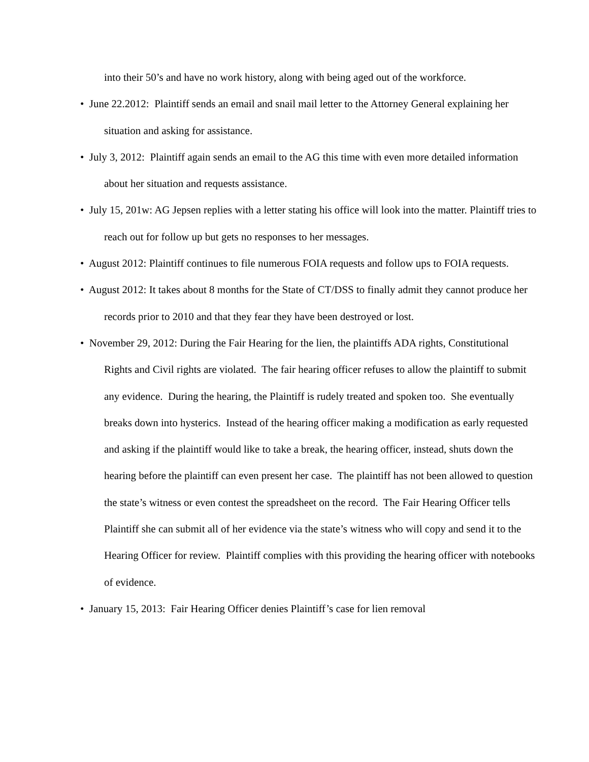into their 50’s and have no work history, along with being aged out of the workforce.
• June 22.2012: Plaintiff sends an email and snail mail letter to the Attorney General explaining her situation and asking for assistance.
• July 3, 2012: Plaintiff again sends an email to the AG this time with even more detailed information about her situation and requests assistance.
• July 15, 201w: AG Jepsen replies with a letter stating his office will look into the matter. Plaintiff tries to reach out for follow up but gets no responses to her messages.
• August 2012: Plaintiff continues to file numerous FOIA requests and follow ups to FOIA requests.
• August 2012: It takes about 8 months for the State of CT/DSS to finally admit they cannot produce her records prior to 2010 and that they fear they have been destroyed or lost.
• November 29, 2012: During the Fair Hearing for the lien, the plaintiffs ADA rights, Constitutional Rights and Civil rights are violated. The fair hearing officer refuses to allow the plaintiff to submit any evidence. During the hearing, the Plaintiff is rudely treated and spoken too. She eventually breaks down into hysterics. Instead of the hearing officer making a modification as early requested and asking if the plaintiff would like to take a break, the hearing officer, instead, shuts down the hearing before the plaintiff can even present her case. The plaintiff has not been allowed to question the state’s witness or even contest the spreadsheet on the record. The Fair Hearing Officer tells Plaintiff she can submit all of her evidence via the state’s witness who will copy and send it to the Hearing Officer for review. Plaintiff complies with this providing the hearing officer with notebooks of evidence.
• January 15, 2013: Fair Hearing Officer denies Plaintiff’s case for lien removal